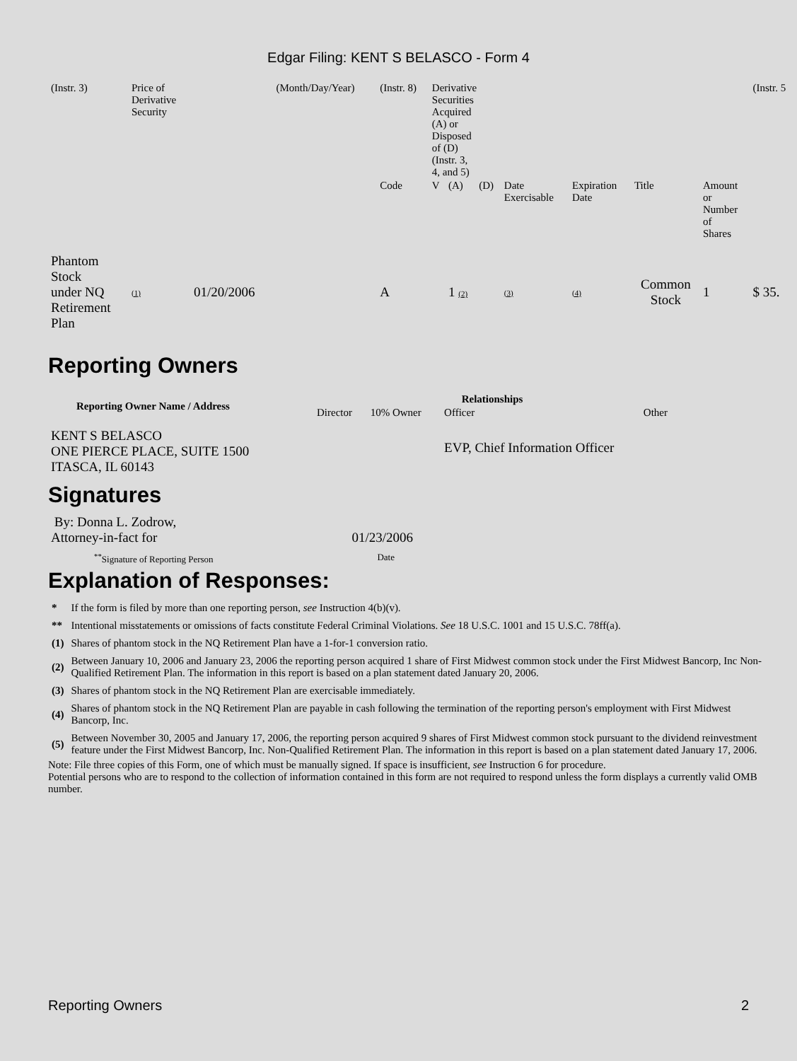Edgar Filing: KENT S BELASCO - Form 4
| (Instr. 3) | Price of Derivative Security | | (Month/Day/Year) | (Instr. 8) | Derivative Securities Acquired (A) or Disposed of (D) (Instr. 3, 4, and 5) | | | | | | | (Instr. 5 |
| --- | --- | --- | --- | --- | --- | --- | --- | --- | --- | --- | --- | --- |
| | | | | Code | V | (A) | (D) | Date Exercisable | Expiration Date | Title | Amount or Number of Shares | |
| Phantom Stock under NQ Retirement Plan | (1) | 01/20/2006 | | A | | 1 (2) | | (3) | (4) | Common Stock | 1 | $ 35. |
Reporting Owners
| Reporting Owner Name / Address | Relationships | | | |
| --- | --- | --- | --- | --- |
| | Director | 10% Owner | Officer | Other |
| KENT S BELASCO ONE PIERCE PLACE, SUITE 1500 ITASCA, IL 60143 | | | EVP, Chief Information Officer | |
Signatures
| By: Donna L. Zodrow, Attorney-in-fact for | 01/23/2006 |
| <sup>**</sup> Signature of Reporting Person | Date |
Explanation of Responses:
| * | If the form is filed by more than one reporting person, see Instruction 4(b)(v). |
| ** | Intentional misstatements or omissions of facts constitute Federal Criminal Violations. See 18 U.S.C. 1001 and 15 U.S.C. 78ff(a). |
| (1) | Shares of phantom stock in the NQ Retirement Plan have a 1-for-1 conversion ratio. |
| (2) | Between January 10, 2006 and January 23, 2006 the reporting person acquired 1 share of First Midwest common stock under the First Midwest Bancorp, Inc Non-Qualified Retirement Plan. The information in this report is based on a plan statement dated January 20, 2006. |
| (3) | Shares of phantom stock in the NQ Retirement Plan are exercisable immediately. |
| (4) | Shares of phantom stock in the NQ Retirement Plan are payable in cash following the termination of the reporting person's employment with First Midwest Bancorp, Inc. |
| (5) | Between November 30, 2005 and January 17, 2006, the reporting person acquired 9 shares of First Midwest common stock pursuant to the dividend reinvestment feature under the First Midwest Bancorp, Inc. Non-Qualified Retirement Plan. The information in this report is based on a plan statement dated January 17, 2006. |
Note: File three copies of this Form, one of which must be manually signed. If space is insufficient, see Instruction 6 for procedure.
Potential persons who are to respond to the collection of information contained in this form are not required to respond unless the form displays a currently valid OMB number.
Reporting Owners 2